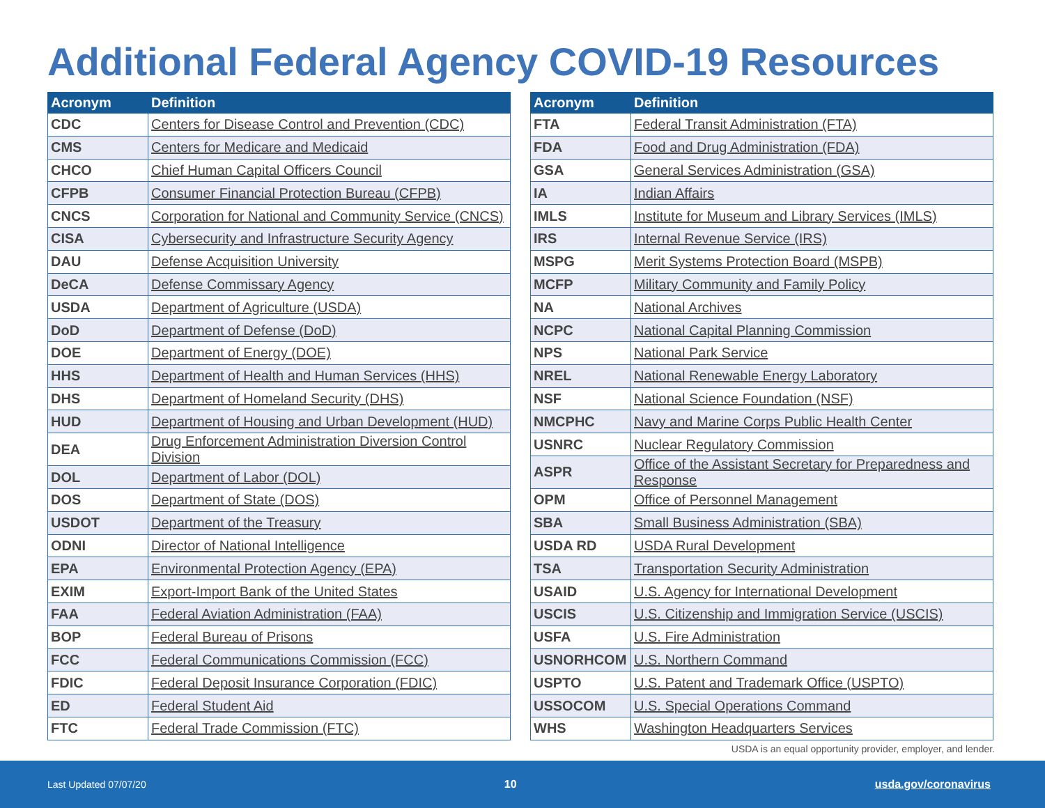Additional Federal Agency COVID-19 Resources
| Acronym | Definition |
| --- | --- |
| CDC | Centers for Disease Control and Prevention (CDC) |
| CMS | Centers for Medicare and Medicaid |
| CHCO | Chief Human Capital Officers Council |
| CFPB | Consumer Financial Protection Bureau (CFPB) |
| CNCS | Corporation for National and Community Service (CNCS) |
| CISA | Cybersecurity and Infrastructure Security Agency |
| DAU | Defense Acquisition University |
| DeCA | Defense Commissary Agency |
| USDA | Department of Agriculture (USDA) |
| DoD | Department of Defense (DoD) |
| DOE | Department of Energy (DOE) |
| HHS | Department of Health and Human Services (HHS) |
| DHS | Department of Homeland Security (DHS) |
| HUD | Department of Housing and Urban Development (HUD) |
| DEA | Drug Enforcement Administration Diversion Control Division |
| DOL | Department of Labor (DOL) |
| DOS | Department of State (DOS) |
| USDOT | Department of the Treasury |
| ODNI | Director of National Intelligence |
| EPA | Environmental Protection Agency (EPA) |
| EXIM | Export-Import Bank of the United States |
| FAA | Federal Aviation Administration (FAA) |
| BOP | Federal Bureau of Prisons |
| FCC | Federal Communications Commission (FCC) |
| FDIC | Federal Deposit Insurance Corporation (FDIC) |
| ED | Federal Student Aid |
| FTC | Federal Trade Commission (FTC) |
| Acronym | Definition |
| --- | --- |
| FTA | Federal Transit Administration (FTA) |
| FDA | Food and Drug Administration (FDA) |
| GSA | General Services Administration (GSA) |
| IA | Indian Affairs |
| IMLS | Institute for Museum and Library Services (IMLS) |
| IRS | Internal Revenue Service (IRS) |
| MSPG | Merit Systems Protection Board (MSPB) |
| MCFP | Military Community and Family Policy |
| NA | National Archives |
| NCPC | National Capital Planning Commission |
| NPS | National Park Service |
| NREL | National Renewable Energy Laboratory |
| NSF | National Science Foundation (NSF) |
| NMCPHC | Navy and Marine Corps Public Health Center |
| USNRC | Nuclear Regulatory Commission |
| ASPR | Office of the Assistant Secretary for Preparedness and Response |
| OPM | Office of Personnel Management |
| SBA | Small Business Administration (SBA) |
| USDA RD | USDA Rural Development |
| TSA | Transportation Security Administration |
| USAID | U.S. Agency for International Development |
| USCIS | U.S. Citizenship and Immigration Service (USCIS) |
| USFA | U.S. Fire Administration |
| USNORHCOM | U.S. Northern Command |
| USPTO | U.S. Patent and Trademark Office (USPTO) |
| USSOCOM | U.S. Special Operations Command |
| WHS | Washington Headquarters Services |
USDA is an equal opportunity provider, employer, and lender.
Last Updated 07/07/20 10 usda.gov/coronavirus